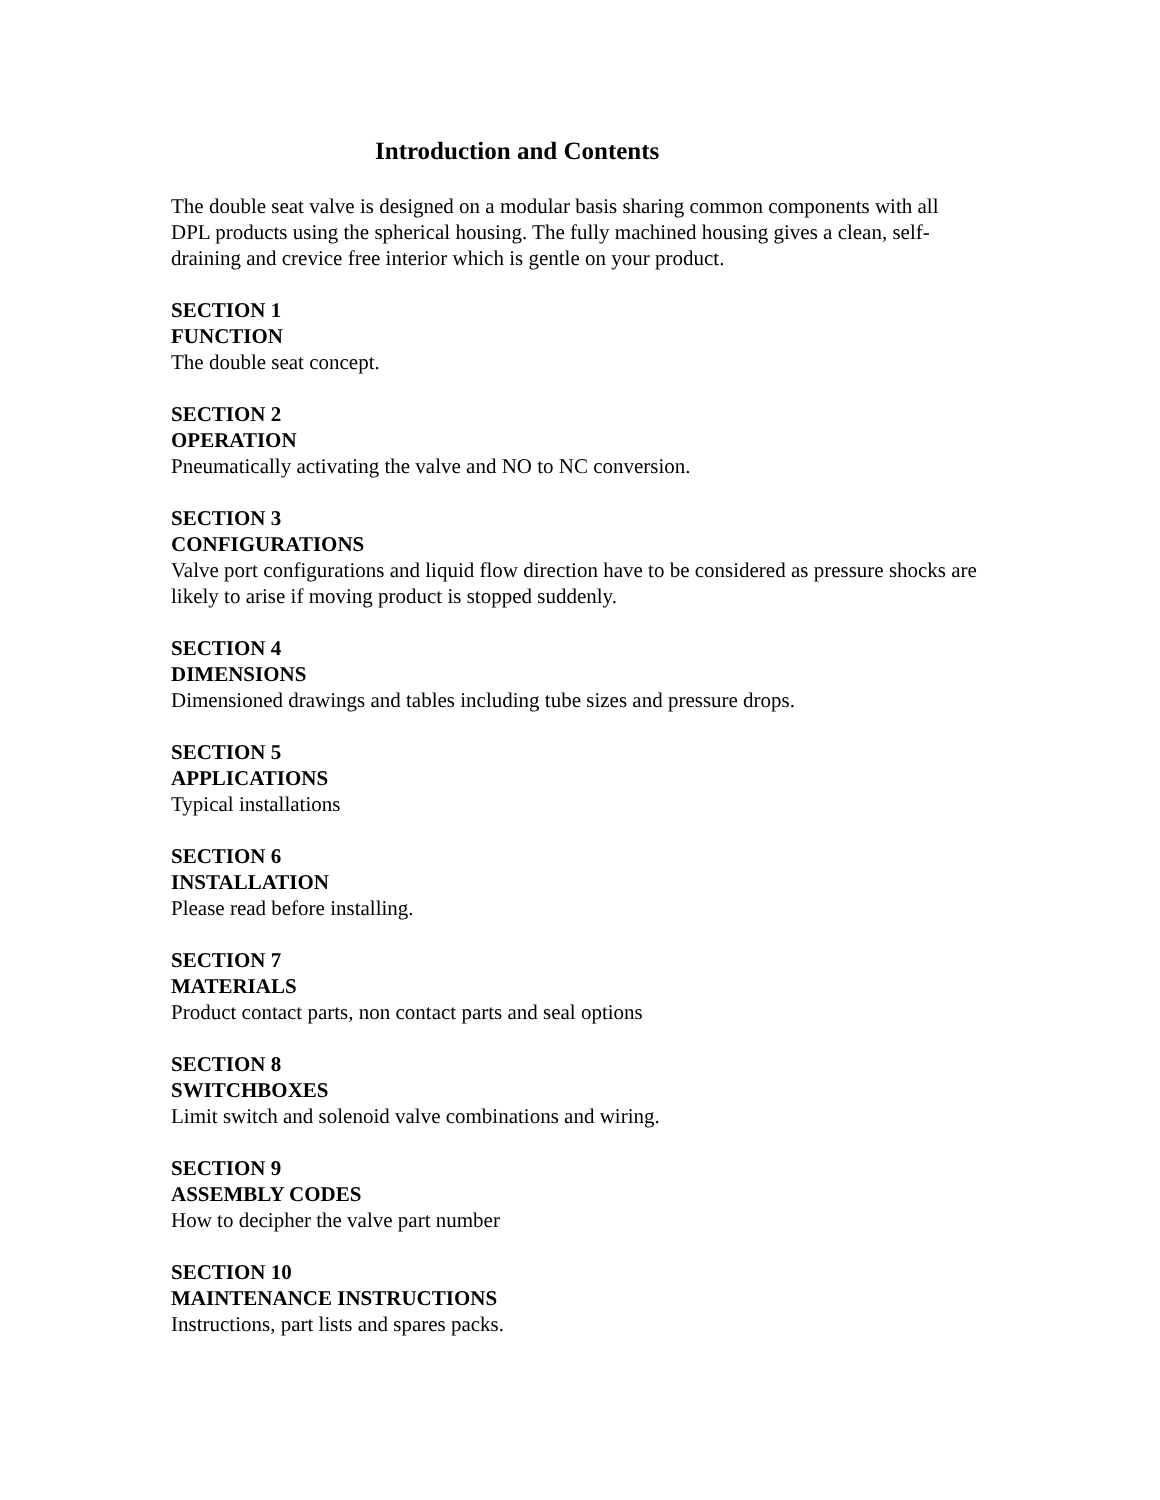Introduction and Contents
The double seat valve is designed on a modular basis sharing common components with all DPL products using the spherical housing. The fully machined housing gives a clean, self-draining and crevice free interior which is gentle on your product.
SECTION 1
FUNCTION
The double seat concept.
SECTION 2
OPERATION
Pneumatically activating the valve and NO to NC conversion.
SECTION 3
CONFIGURATIONS
Valve port configurations and liquid flow direction have to be considered as pressure shocks are likely to arise if moving product is stopped suddenly.
SECTION 4
DIMENSIONS
Dimensioned drawings and tables including tube sizes and pressure drops.
SECTION 5
APPLICATIONS
Typical installations
SECTION 6
INSTALLATION
Please read before installing.
SECTION 7
MATERIALS
Product contact parts, non contact parts and seal options
SECTION 8
SWITCHBOXES
Limit switch and solenoid valve combinations and wiring.
SECTION 9
ASSEMBLY CODES
How to decipher the valve part number
SECTION 10
MAINTENANCE INSTRUCTIONS
Instructions, part lists and spares packs.